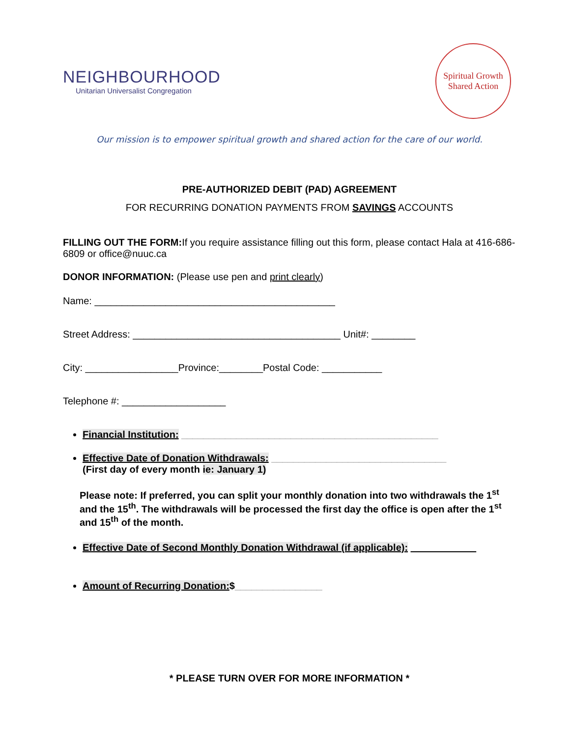NEIGHBOURHOOD
Unitarian Universalist Congregation
Spiritual Growth
Shared Action
Our mission is to empower spiritual growth and shared action for the care of our world.
PRE-AUTHORIZED DEBIT (PAD) AGREEMENT
FOR RECURRING DONATION PAYMENTS FROM SAVINGS ACCOUNTS
FILLING OUT THE FORM: If you require assistance filling out this form, please contact Hala at 416-686-6809 or office@nuuc.ca
DONOR INFORMATION: (Please use pen and print clearly)
Name: ____________________________________________
Street Address: ______________________________________ Unit#: ________
City: _________________Province:________Postal Code: ___________
Telephone #: ___________________
Financial Institution: _______________________________________________
Effective Date of Donation Withdrawals: ________________________________
(First day of every month ie: January 1)
Please note: If preferred, you can split your monthly donation into two withdrawals the 1<sup>st</sup> and the 15<sup>th</sup>. The withdrawals will be processed the first day the office is open after the 1<sup>st</sup> and 15<sup>th</sup> of the month.
Effective Date of Second Monthly Donation Withdrawal (if applicable): ____________
Amount of Recurring Donation:$________________
* PLEASE TURN OVER FOR MORE INFORMATION *